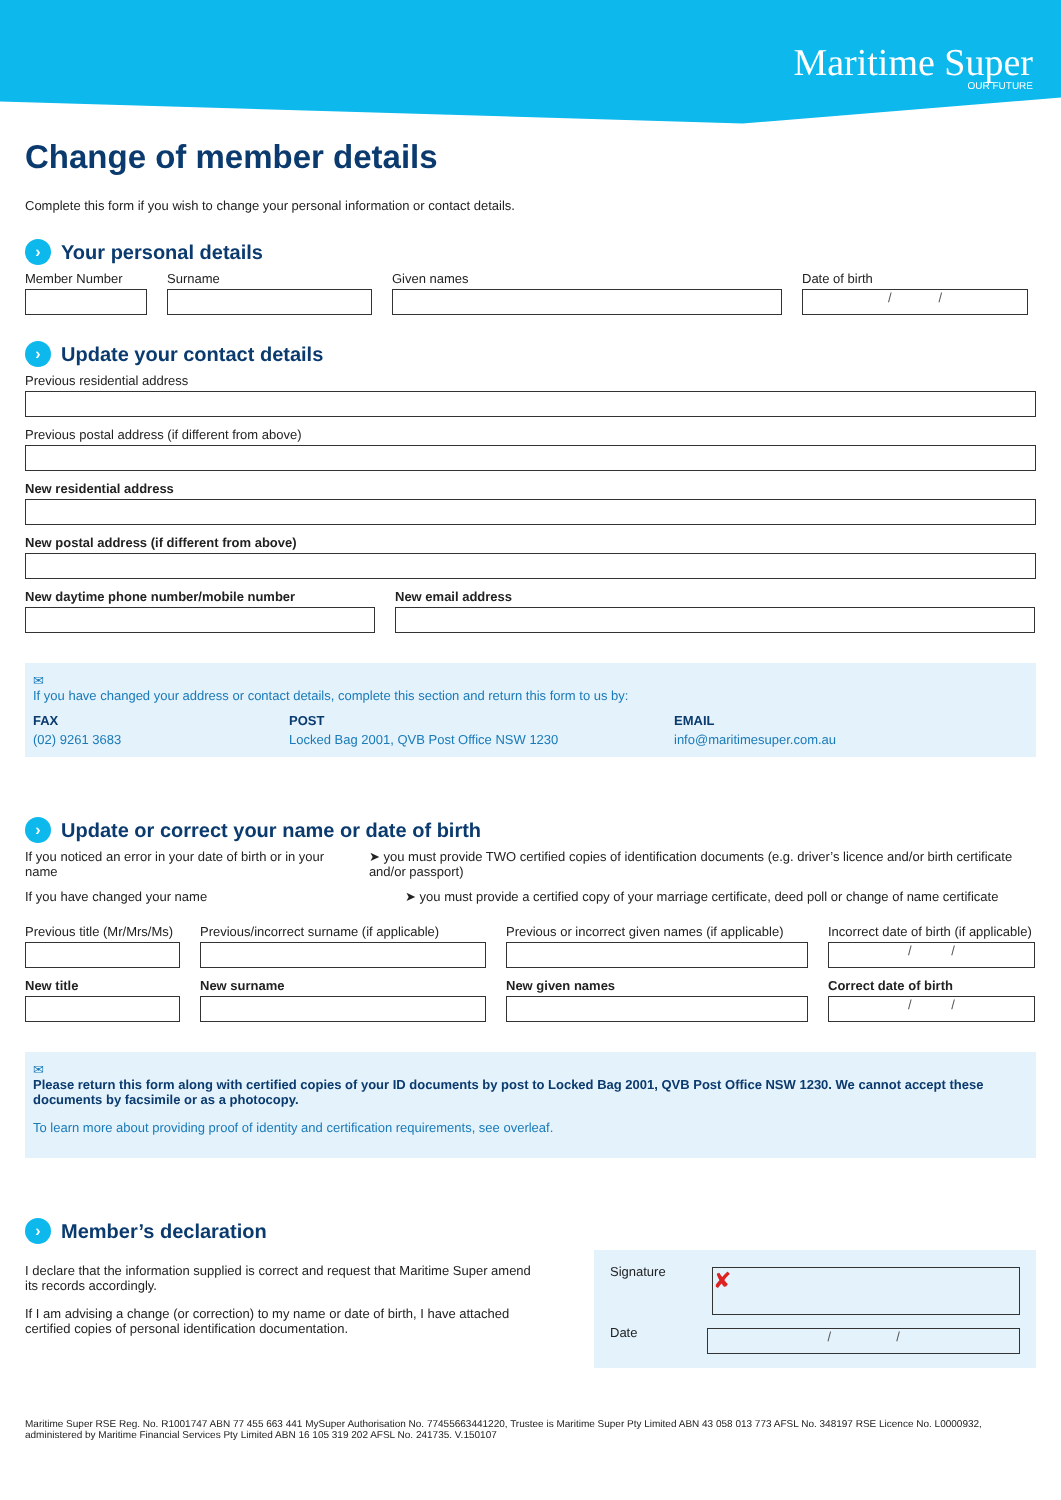Maritime Super
OUR FUTURE
Change of member details
Complete this form if you wish to change your personal information or contact details.
› Your personal details
Member Number Surname Given names Date of birth
/ /
› Update your contact details
Previous residential address
Previous postal address (if different from above)
New residential address
New postal address (if different from above)
New daytime phone number/mobile number New email address
✉
If you have changed your address or contact details, complete this section and return this form to us by:
FAX
(02) 9261 3683
POST
Locked Bag 2001, QVB Post Office NSW 1230
EMAIL
info@maritimesuper.com.au
› Update or correct your name or date of birth
If you noticed an error in your date of birth or in your name
➤ you must provide TWO certified copies of identification documents (e.g. driver’s licence and/or birth certificate and/or passport)
If you have changed your name ➤ you must provide a certified copy of your marriage certificate, deed poll or change of name certificate
Previous title (Mr/Mrs/Ms)
Previous/incorrect surname (if applicable)
Previous or incorrect given names (if applicable)
Incorrect date of birth (if applicable)
/ /
New title New surname New given names Correct date of birth
/ /
✉
Please return this form along with certified copies of your ID documents by post to Locked Bag 2001, QVB Post Office NSW 1230. We cannot accept these documents by facsimile or as a photocopy.
To learn more about providing proof of identity and certification requirements, see overleaf.
› Member’s declaration
I declare that the information supplied is correct and request that Maritime Super amend its records accordingly.
If I am advising a change (or correction) to my name or date of birth, I have attached certified copies of personal identification documentation.
Signature
✘
Date
/ /
Maritime Super RSE Reg. No. R1001747 ABN 77 455 663 441 MySuper Authorisation No. 77455663441220, Trustee is Maritime Super Pty Limited ABN 43 058 013 773 AFSL No. 348197 RSE Licence No. L0000932, administered by Maritime Financial Services Pty Limited ABN 16 105 319 202 AFSL No. 241735. V.150107